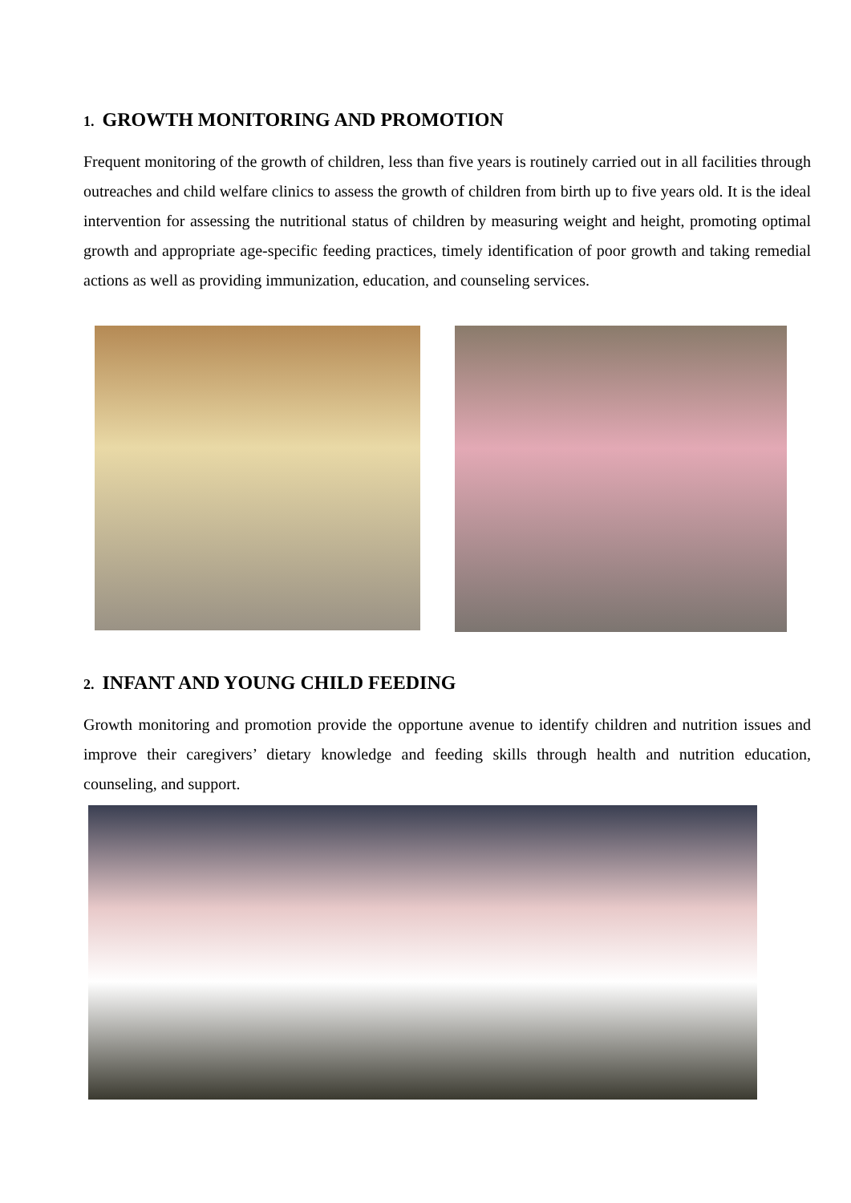1. GROWTH MONITORING AND PROMOTION
Frequent monitoring of the growth of children, less than five years is routinely carried out in all facilities through outreaches and child welfare clinics to assess the growth of children from birth up to five years old. It is the ideal intervention for assessing the nutritional status of children by measuring weight and height, promoting optimal growth and appropriate age-specific feeding practices, timely identification of poor growth and taking remedial actions as well as providing immunization, education, and counseling services.
2. INFANT AND YOUNG CHILD FEEDING
Growth monitoring and promotion provide the opportune avenue to identify children and nutrition issues and improve their caregivers’ dietary knowledge and feeding skills through health and nutrition education, counseling, and support.